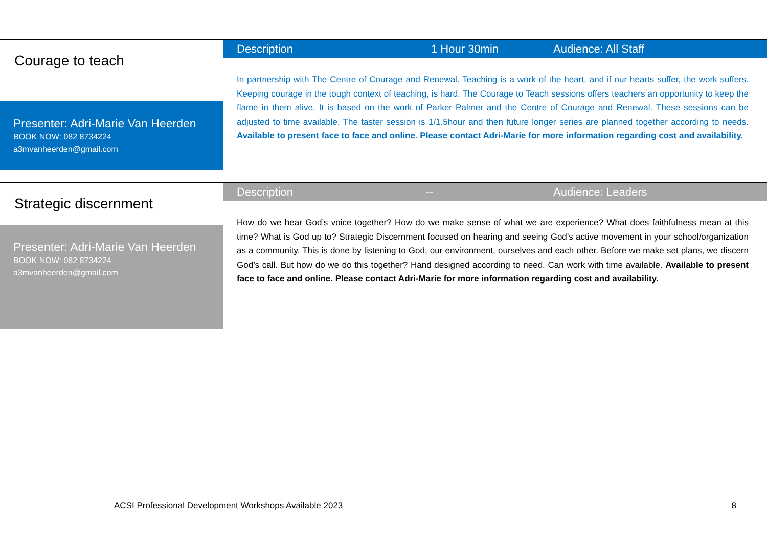Courage to teach
Presenter: Adri-Marie Van Heerden
BOOK NOW: 082 8734224
a3mvanheerden@gmail.com
Description 1 Hour 30min Audience: All Staff
In partnership with The Centre of Courage and Renewal. Teaching is a work of the heart, and if our hearts suffer, the work suffers. Keeping courage in the tough context of teaching, is hard. The Courage to Teach sessions offers teachers an opportunity to keep the flame in them alive. It is based on the work of Parker Palmer and the Centre of Courage and Renewal. These sessions can be adjusted to time available. The taster session is 1/1.5hour and then future longer series are planned together according to needs. Available to present face to face and online. Please contact Adri-Marie for more information regarding cost and availability.
Strategic discernment
Presenter: Adri-Marie Van Heerden
BOOK NOW: 082 8734224
a3mvanheerden@gmail.com
Description -- Audience: Leaders
How do we hear God’s voice together? How do we make sense of what we are experience? What does faithfulness mean at this time? What is God up to? Strategic Discernment focused on hearing and seeing God’s active movement in your school/organization as a community. This is done by listening to God, our environment, ourselves and each other. Before we make set plans, we discern God’s call. But how do we do this together? Hand designed according to need. Can work with time available. Available to present face to face and online. Please contact Adri-Marie for more information regarding cost and availability.
ACSI Professional Development Workshops Available 2023 8